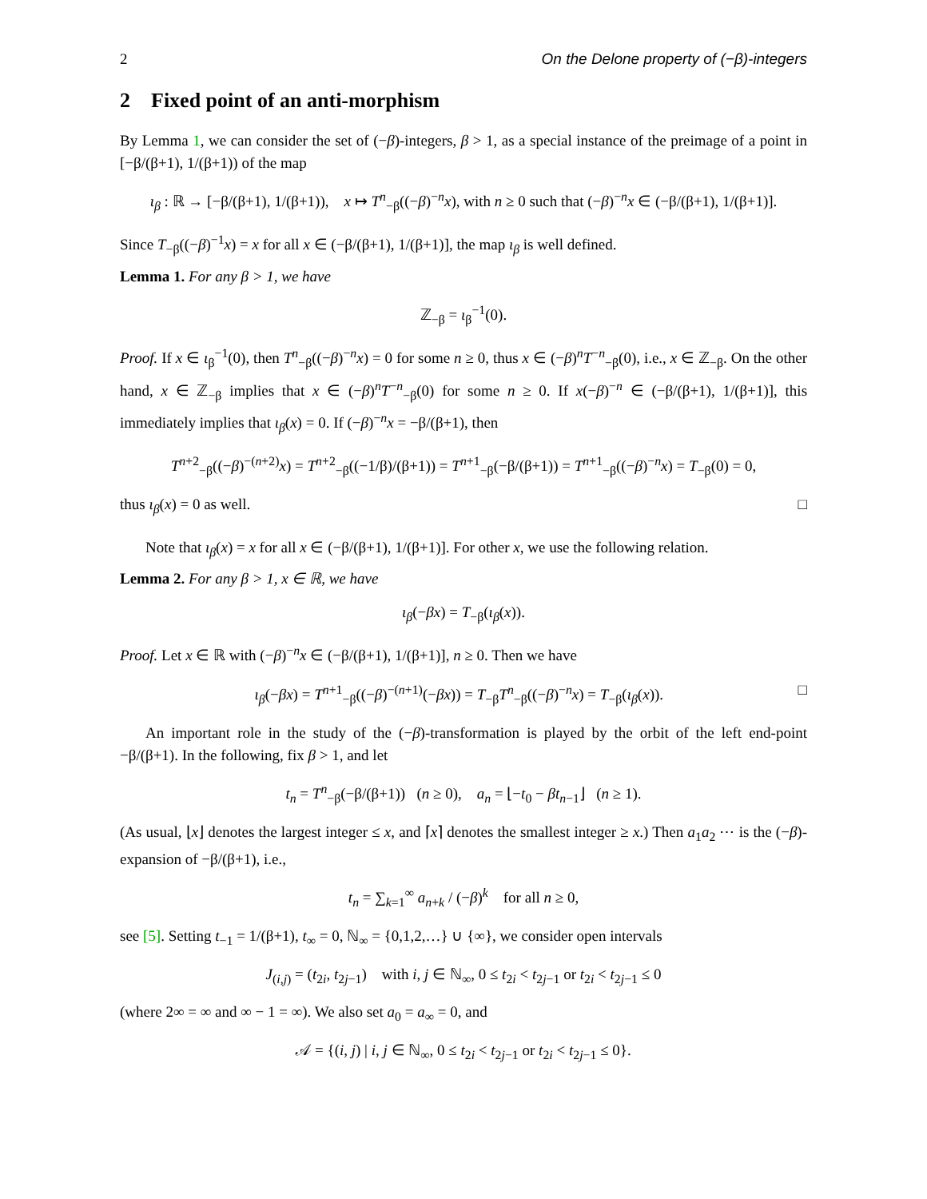2 On the Delone property of (−β)-integers
2 Fixed point of an anti-morphism
By Lemma 1, we can consider the set of (−β)-integers, β > 1, as a special instance of the preimage of a point in [−β/(β+1), 1/(β+1)) of the map
ι<sub>β</sub> : ℝ → [−β/(β+1), 1/(β+1)), x ↦ T<sup>n</sup><sub>−β</sub>((−β)<sup>−n</sup>x), with n ≥ 0 such that (−β)<sup>−n</sup>x ∈ (−β/(β+1), 1/(β+1)].
Since T<sub>−β</sub>((−β)<sup>−1</sup>x) = x for all x ∈ (−β/(β+1), 1/(β+1)], the map ι<sub>β</sub> is well defined.
Lemma 1. For any β > 1, we have
ℤ<sub>−β</sub> = ι<sub>β</sub><sup>−1</sup>(0).
Proof. If x ∈ ι<sub>β</sub><sup>−1</sup>(0), then T<sup>n</sup><sub>−β</sub>((−β)<sup>−n</sup>x) = 0 for some n ≥ 0, thus x ∈ (−β)<sup>n</sup>T<sup>−n</sup><sub>−β</sub>(0), i.e., x ∈ ℤ<sub>−β</sub>. On the other hand, x ∈ ℤ<sub>−β</sub> implies that x ∈ (−β)<sup>n</sup>T<sup>−n</sup><sub>−β</sub>(0) for some n ≥ 0. If x(−β)<sup>−n</sup> ∈ (−β/(β+1), 1/(β+1)], this immediately implies that ι<sub>β</sub>(x) = 0. If (−β)<sup>−n</sup>x = −β/(β+1), then
T<sup>n+2</sup><sub>−β</sub>((−β)<sup>−(n+2)</sup>x) = T<sup>n+2</sup><sub>−β</sub>((−1/β)/(β+1)) = T<sup>n+1</sup><sub>−β</sub>(−β/(β+1)) = T<sup>n+1</sup><sub>−β</sub>((−β)<sup>−n</sup>x) = T<sub>−β</sub>(0) = 0,
thus ι<sub>β</sub>(x) = 0 as well. □
Note that ι<sub>β</sub>(x) = x for all x ∈ (−β/(β+1), 1/(β+1)]. For other x, we use the following relation.
Lemma 2. For any β > 1, x ∈ ℝ, we have
ι<sub>β</sub>(−βx) = T<sub>−β</sub>(ι<sub>β</sub>(x)).
Proof. Let x ∈ ℝ with (−β)<sup>−n</sup>x ∈ (−β/(β+1), 1/(β+1)], n ≥ 0. Then we have
ι<sub>β</sub>(−βx) = T<sup>n+1</sup><sub>−β</sub>((−β)<sup>−(n+1)</sup>(−βx)) = T<sub>−β</sub>T<sup>n</sup><sub>−β</sub>((−β)<sup>−n</sup>x) = T<sub>−β</sub>(ι<sub>β</sub>(x)). □
An important role in the study of the (−β)-transformation is played by the orbit of the left end-point −β/(β+1). In the following, fix β > 1, and let
t<sub>n</sub> = T<sup>n</sup><sub>−β</sub>(−β/(β+1)) (n ≥ 0), a<sub>n</sub> = ⌊−t<sub>0</sub> − βt<sub>n−1</sub>⌋ (n ≥ 1).
(As usual, ⌊x⌋ denotes the largest integer ≤ x, and ⌈x⌉ denotes the smallest integer ≥ x.) Then a<sub>1</sub>a<sub>2</sub> ⋯ is the (−β)-expansion of −β/(β+1), i.e.,
t<sub>n</sub> = ∑<sub>k=1</sub><sup>∞</sup> a<sub>n+k</sub> / (−β)<sup>k</sup> for all n ≥ 0,
see [5]. Setting t<sub>−1</sub> = 1/(β+1), t<sub>∞</sub> = 0, ℕ<sub>∞</sub> = {0,1,2,…} ∪ {∞}, we consider open intervals
J<sub>(i,j)</sub> = (t<sub>2i</sub>, t<sub>2j−1</sub>) with i, j ∈ ℕ<sub>∞</sub>, 0 ≤ t<sub>2i</sub> < t<sub>2j−1</sub> or t<sub>2i</sub> < t<sub>2j−1</sub> ≤ 0
(where 2∞ = ∞ and ∞ − 1 = ∞). We also set a<sub>0</sub> = a<sub>∞</sub> = 0, and
𝒜 = {(i, j) | i, j ∈ ℕ<sub>∞</sub>, 0 ≤ t<sub>2i</sub> < t<sub>2j−1</sub> or t<sub>2i</sub> < t<sub>2j−1</sub> ≤ 0}.